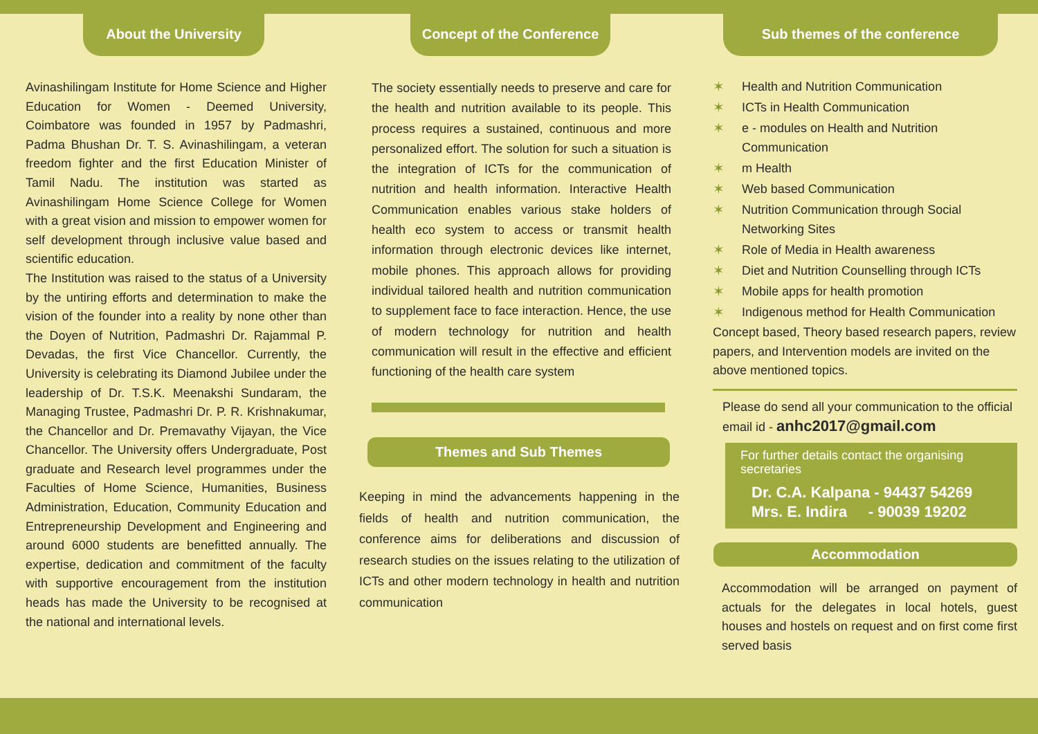About the University
Avinashilingam Institute for Home Science and Higher Education for Women - Deemed University, Coimbatore was founded in 1957 by Padmashri, Padma Bhushan Dr. T. S. Avinashilingam, a veteran freedom fighter and the first Education Minister of Tamil Nadu. The institution was started as Avinashilingam Home Science College for Women with a great vision and mission to empower women for self development through inclusive value based and scientific education.
The Institution was raised to the status of a University by the untiring efforts and determination to make the vision of the founder into a reality by none other than the Doyen of Nutrition, Padmashri Dr. Rajammal P. Devadas, the first Vice Chancellor. Currently, the University is celebrating its Diamond Jubilee under the leadership of Dr. T.S.K. Meenakshi Sundaram, the Managing Trustee, Padmashri Dr. P. R. Krishnakumar, the Chancellor and Dr. Premavathy Vijayan, the Vice Chancellor. The University offers Undergraduate, Post graduate and Research level programmes under the Faculties of Home Science, Humanities, Business Administration, Education, Community Education and Entrepreneurship Development and Engineering and around 6000 students are benefitted annually. The expertise, dedication and commitment of the faculty with supportive encouragement from the institution heads has made the University to be recognised at the national and international levels.
Concept of the Conference
The society essentially needs to preserve and care for the health and nutrition available to its people. This process requires a sustained, continuous and more personalized effort. The solution for such a situation is the integration of ICTs for the communication of nutrition and health information. Interactive Health Communication enables various stake holders of health eco system to access or transmit health information through electronic devices like internet, mobile phones. This approach allows for providing individual tailored health and nutrition communication to supplement face to face interaction. Hence, the use of modern technology for nutrition and health communication will result in the effective and efficient functioning of the health care system
Themes and Sub Themes
Keeping in mind the advancements happening in the fields of health and nutrition communication, the conference aims for deliberations and discussion of research studies on the issues relating to the utilization of ICTs and other modern technology in health and nutrition communication
Sub themes of the conference
✶ Health and Nutrition Communication
✶ ICTs in Health Communication
✶ e - modules on Health and Nutrition Communication
✶ m Health
✶ Web based Communication
✶ Nutrition Communication through Social Networking Sites
✶ Role of Media in Health awareness
✶ Diet and Nutrition Counselling through ICTs
✶ Mobile apps for health promotion
✶ Indigenous method for Health Communication
Concept based, Theory based research papers, review papers, and Intervention models are invited on the above mentioned topics.
Please do send all your communication to the official email id - anhc2017@gmail.com
For further details contact the organising secretaries
Dr. C.A. Kalpana - 94437 54269
Mrs. E. Indira - 90039 19202
Accommodation
Accommodation will be arranged on payment of actuals for the delegates in local hotels, guest houses and hostels on request and on first come first served basis